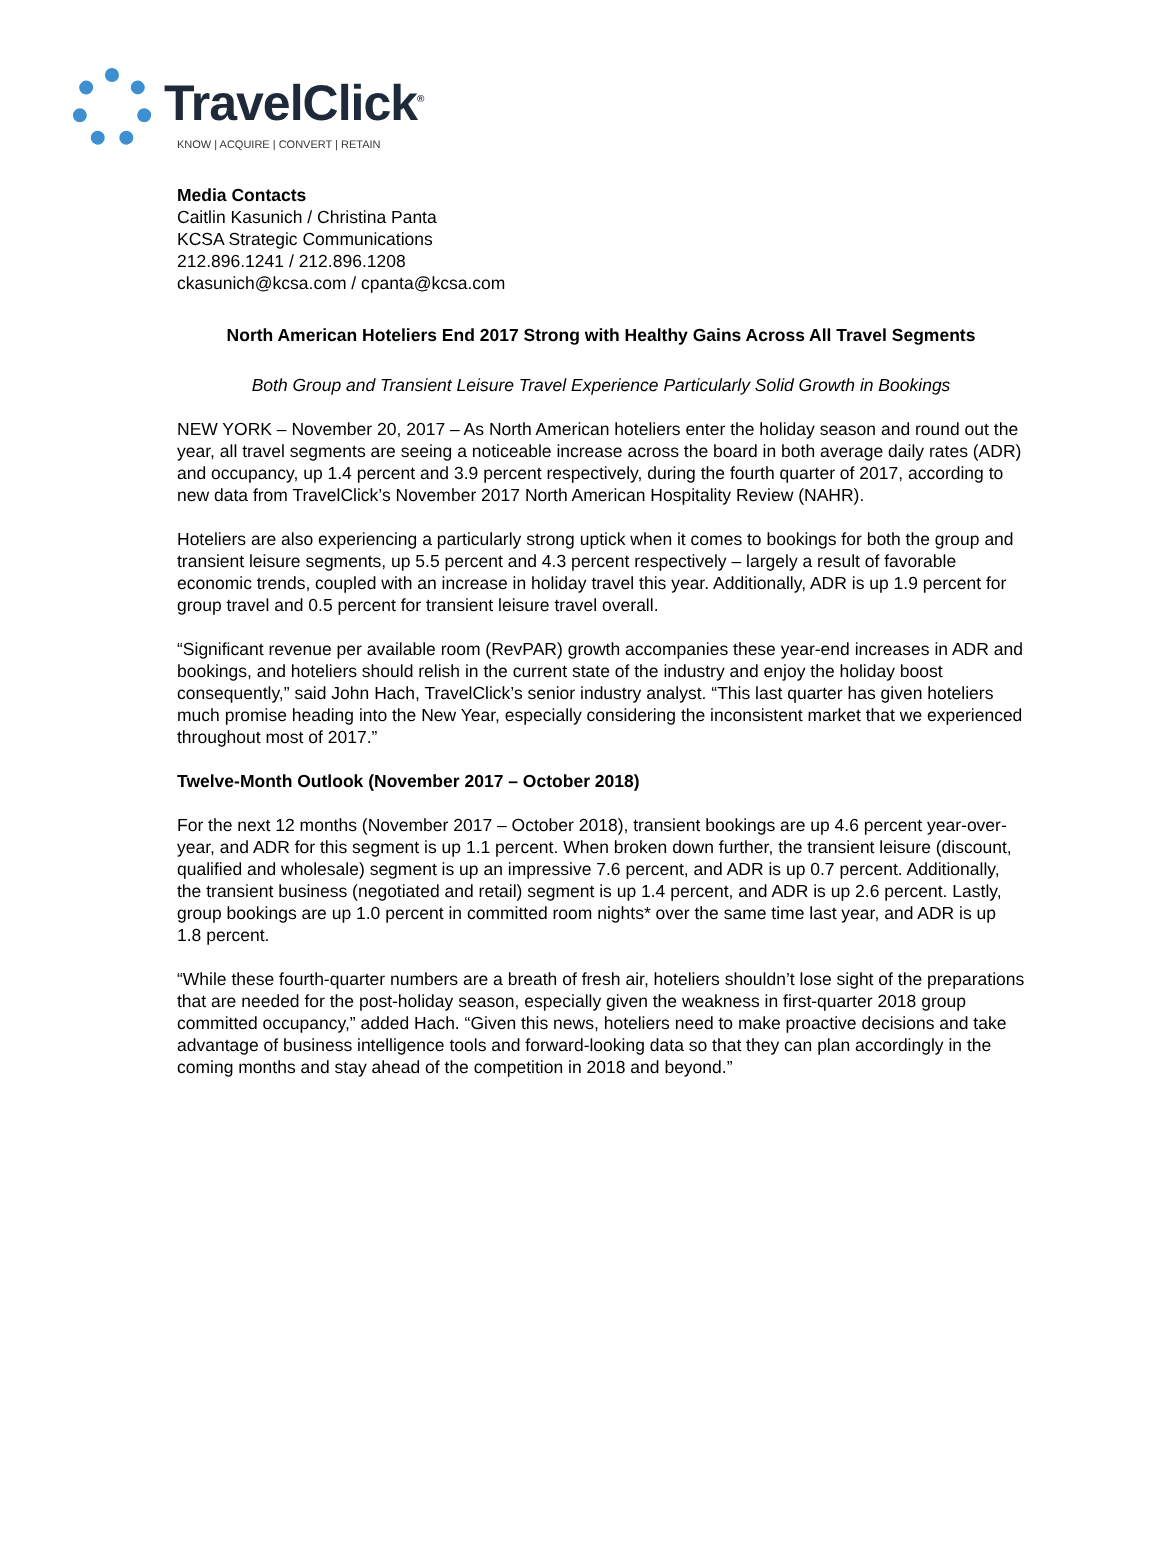TravelClick<sup>®</sup>
KNOW | ACQUIRE | CONVERT | RETAIN
Media Contacts
Caitlin Kasunich / Christina Panta
KCSA Strategic Communications
212.896.1241 / 212.896.1208
ckasunich@kcsa.com / cpanta@kcsa.com
North American Hoteliers End 2017 Strong with Healthy Gains Across All Travel Segments
Both Group and Transient Leisure Travel Experience Particularly Solid Growth in Bookings
NEW YORK – November 20, 2017 – As North American hoteliers enter the holiday season and round out the year, all travel segments are seeing a noticeable increase across the board in both average daily rates (ADR) and occupancy, up 1.4 percent and 3.9 percent respectively, during the fourth quarter of 2017, according to new data from TravelClick’s November 2017 North American Hospitality Review (NAHR).
Hoteliers are also experiencing a particularly strong uptick when it comes to bookings for both the group and transient leisure segments, up 5.5 percent and 4.3 percent respectively – largely a result of favorable economic trends, coupled with an increase in holiday travel this year. Additionally, ADR is up 1.9 percent for group travel and 0.5 percent for transient leisure travel overall.
“Significant revenue per available room (RevPAR) growth accompanies these year-end increases in ADR and bookings, and hoteliers should relish in the current state of the industry and enjoy the holiday boost consequently,” said John Hach, TravelClick’s senior industry analyst. “This last quarter has given hoteliers much promise heading into the New Year, especially considering the inconsistent market that we experienced throughout most of 2017.”
Twelve-Month Outlook (November 2017 – October 2018)
For the next 12 months (November 2017 – October 2018), transient bookings are up 4.6 percent year-over-year, and ADR for this segment is up 1.1 percent. When broken down further, the transient leisure (discount, qualified and wholesale) segment is up an impressive 7.6 percent, and ADR is up 0.7 percent. Additionally, the transient business (negotiated and retail) segment is up 1.4 percent, and ADR is up 2.6 percent. Lastly, group bookings are up 1.0 percent in committed room nights* over the same time last year, and ADR is up 1.8 percent.
“While these fourth-quarter numbers are a breath of fresh air, hoteliers shouldn’t lose sight of the preparations that are needed for the post-holiday season, especially given the weakness in first-quarter 2018 group committed occupancy,” added Hach. “Given this news, hoteliers need to make proactive decisions and take advantage of business intelligence tools and forward-looking data so that they can plan accordingly in the coming months and stay ahead of the competition in 2018 and beyond.”